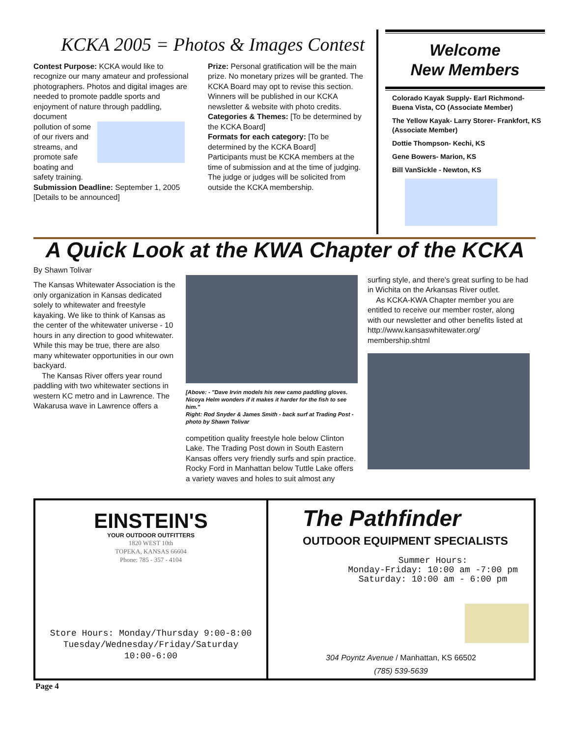KCKA 2005 = Photos & Images Contest
Contest Purpose: KCKA would like to recognize our many amateur and professional photographers. Photos and digital images are needed to promote paddle sports and enjoyment of nature through paddling,
document pollution of some of our rivers and streams, and promote safe boating and safety training.
Submission Deadline: September 1, 2005 [Details to be announced]
Prize: Personal gratification will be the main prize. No monetary prizes will be granted. The KCKA Board may opt to revise this section. Winners will be published in our KCKA newsletter & website with photo credits.
Categories & Themes: [To be determined by the KCKA Board]
Formats for each category: [To be determined by the KCKA Board]
Participants must be KCKA members at the time of submission and at the time of judging. The judge or judges will be solicited from outside the KCKA membership.
Welcome
New Members
Colorado Kayak Supply- Earl Richmond- Buena Vista, CO (Associate Member)
The Yellow Kayak- Larry Storer- Frankfort, KS (Associate Member)
Dottie Thompson- Kechi, KS
Gene Bowers- Marion, KS
Bill VanSickle - Newton, KS
A Quick Look at the KWA Chapter of the KCKA
By Shawn Tolivar
The Kansas Whitewater Association is the only organization in Kansas dedicated solely to whitewater and freestyle kayaking. We like to think of Kansas as the center of the whitewater universe - 10 hours in any direction to good whitewater. While this may be true, there are also many whitewater opportunities in our own backyard.
The Kansas River offers year round paddling with two whitewater sections in western KC metro and in Lawrence. The Wakarusa wave in Lawrence offers a
[Above: - "Dave Irvin models his new camo paddling gloves. Nicoya Helm wonders if it makes it harder for the fish to see him."
Right: Rod Snyder & James Smith - back surf at Trading Post - photo by Shawn Tolivar
competition quality freestyle hole below Clinton Lake. The Trading Post down in South Eastern Kansas offers very friendly surfs and spin practice. Rocky Ford in Manhattan below Tuttle Lake offers a variety waves and holes to suit almost any
surfing style, and there's great surfing to be had in Wichita on the Arkansas River outlet.
As KCKA-KWA Chapter member you are entitled to receive our member roster, along with our newsletter and other benefits listed at http://www.kansaswhitewater.org/ membership.shtml
EINSTEIN'S
YOUR OUTDOOR OUTFITTERS
1820 WEST 10th
TOPEKA, KANSAS 66604
Phone: 785 - 357 - 4104
Store Hours: Monday/Thursday 9:00-8:00
Tuesday/Wednesday/Friday/Saturday
10:00-6:00
The Pathfinder
OUTDOOR EQUIPMENT SPECIALISTS
Summer Hours:
Monday-Friday: 10:00 am -7:00 pm
Saturday: 10:00 am - 6:00 pm
304 Poyntz Avenue / Manhattan, KS 66502
(785) 539-5639
Page 4